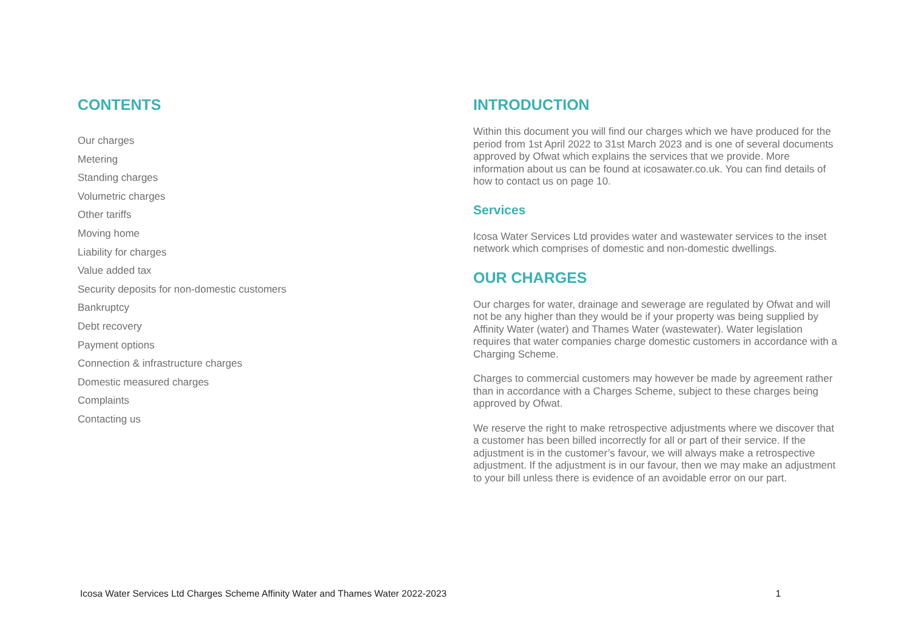CONTENTS
Our charges
Metering
Standing charges
Volumetric charges
Other tariffs
Moving home
Liability for charges
Value added tax
Security deposits for non-domestic customers
Bankruptcy
Debt recovery
Payment options
Connection & infrastructure charges
Domestic measured charges
Complaints
Contacting us
INTRODUCTION
Within this document you will find our charges which we have produced for the period from 1st April 2022 to 31st March 2023 and is one of several documents approved by Ofwat which explains the services that we provide. More information about us can be found at icosawater.co.uk. You can find details of how to contact us on page 10.
Services
Icosa Water Services Ltd provides water and wastewater services to the inset network which comprises of domestic and non-domestic dwellings.
OUR CHARGES
Our charges for water, drainage and sewerage are regulated by Ofwat and will not be any higher than they would be if your property was being supplied by Affinity Water (water) and Thames Water (wastewater). Water legislation requires that water companies charge domestic customers in accordance with a Charging Scheme.
Charges to commercial customers may however be made by agreement rather than in accordance with a Charges Scheme, subject to these charges being approved by Ofwat.
We reserve the right to make retrospective adjustments where we discover that a customer has been billed incorrectly for all or part of their service. If the adjustment is in the customer’s favour, we will always make a retrospective adjustment. If the adjustment is in our favour, then we may make an adjustment to your bill unless there is evidence of an avoidable error on our part.
Icosa Water Services Ltd Charges Scheme Affinity Water and Thames Water 2022-2023 1